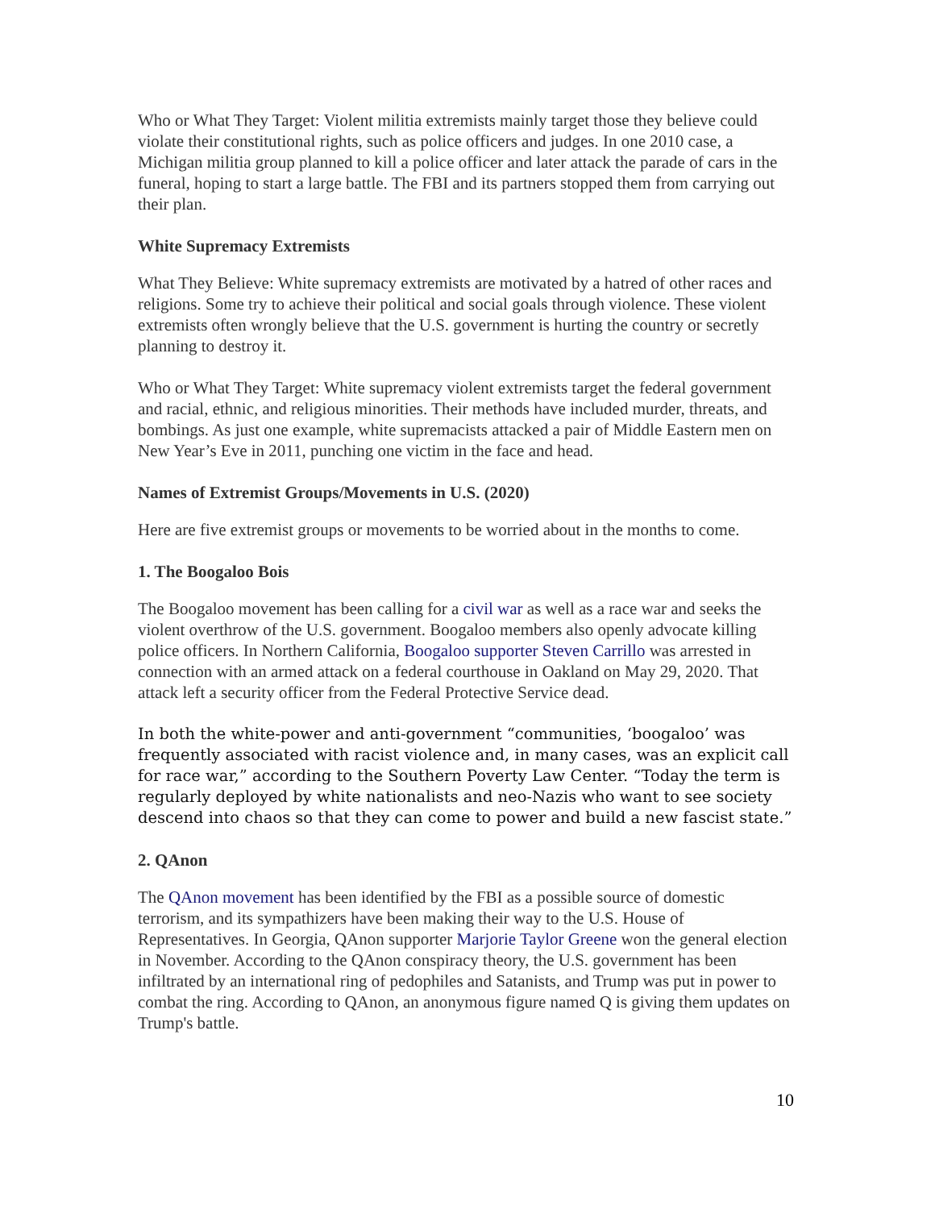Who or What They Target: Violent militia extremists mainly target those they believe could violate their constitutional rights, such as police officers and judges. In one 2010 case, a Michigan militia group planned to kill a police officer and later attack the parade of cars in the funeral, hoping to start a large battle. The FBI and its partners stopped them from carrying out their plan.
White Supremacy Extremists
What They Believe: White supremacy extremists are motivated by a hatred of other races and religions. Some try to achieve their political and social goals through violence. These violent extremists often wrongly believe that the U.S. government is hurting the country or secretly planning to destroy it.
Who or What They Target: White supremacy violent extremists target the federal government and racial, ethnic, and religious minorities. Their methods have included murder, threats, and bombings. As just one example, white supremacists attacked a pair of Middle Eastern men on New Year’s Eve in 2011, punching one victim in the face and head.
Names of Extremist Groups/Movements in U.S. (2020)
Here are five extremist groups or movements to be worried about in the months to come.
1. The Boogaloo Bois
The Boogaloo movement has been calling for a civil war as well as a race war and seeks the violent overthrow of the U.S. government. Boogaloo members also openly advocate killing police officers. In Northern California, Boogaloo supporter Steven Carrillo was arrested in connection with an armed attack on a federal courthouse in Oakland on May 29, 2020. That attack left a security officer from the Federal Protective Service dead.
In both the white-power and anti-government “communities, ‘boogaloo’ was frequently associated with racist violence and, in many cases, was an explicit call for race war,” according to the Southern Poverty Law Center. “Today the term is regularly deployed by white nationalists and neo-Nazis who want to see society descend into chaos so that they can come to power and build a new fascist state.”
2. QAnon
The QAnon movement has been identified by the FBI as a possible source of domestic terrorism, and its sympathizers have been making their way to the U.S. House of Representatives. In Georgia, QAnon supporter Marjorie Taylor Greene won the general election in November. According to the QAnon conspiracy theory, the U.S. government has been infiltrated by an international ring of pedophiles and Satanists, and Trump was put in power to combat the ring. According to QAnon, an anonymous figure named Q is giving them updates on Trump's battle.
10